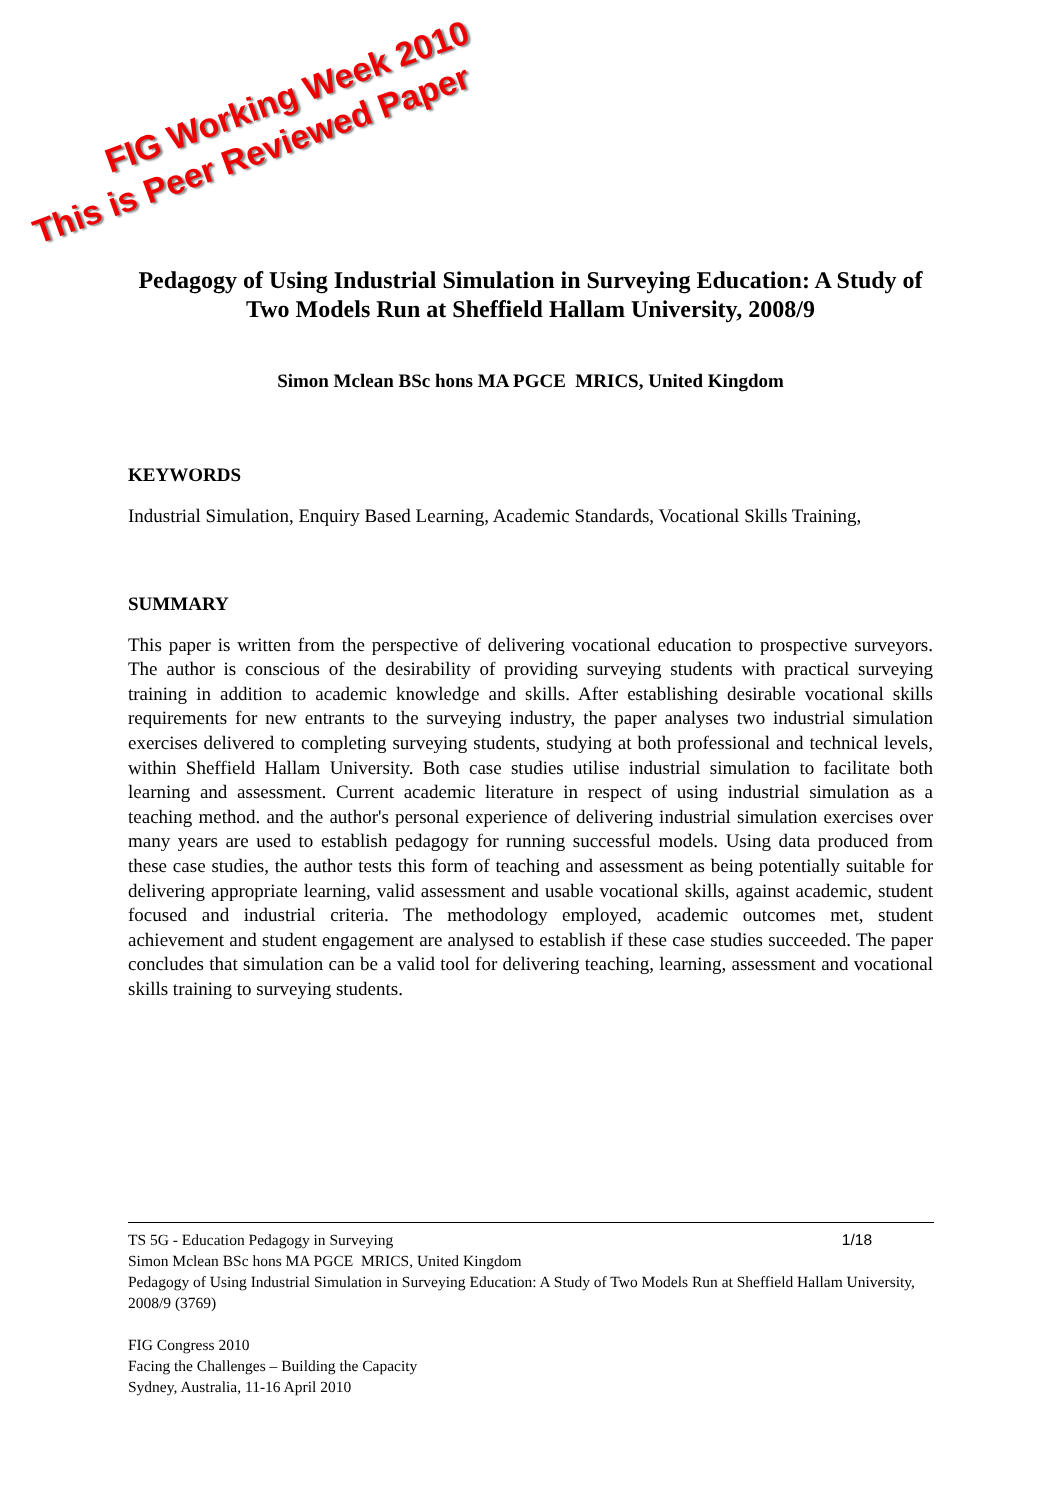This is Peer Reviewed Paper
FIG Working Week 2010
Pedagogy of Using Industrial Simulation in Surveying Education: A Study of Two Models Run at Sheffield Hallam University, 2008/9
Simon Mclean BSc hons MA PGCE MRICS, United Kingdom
KEYWORDS
Industrial Simulation, Enquiry Based Learning, Academic Standards, Vocational Skills Training,
SUMMARY
This paper is written from the perspective of delivering vocational education to prospective surveyors. The author is conscious of the desirability of providing surveying students with practical surveying training in addition to academic knowledge and skills. After establishing desirable vocational skills requirements for new entrants to the surveying industry, the paper analyses two industrial simulation exercises delivered to completing surveying students, studying at both professional and technical levels, within Sheffield Hallam University. Both case studies utilise industrial simulation to facilitate both learning and assessment. Current academic literature in respect of using industrial simulation as a teaching method. and the author's personal experience of delivering industrial simulation exercises over many years are used to establish pedagogy for running successful models. Using data produced from these case studies, the author tests this form of teaching and assessment as being potentially suitable for delivering appropriate learning, valid assessment and usable vocational skills, against academic, student focused and industrial criteria. The methodology employed, academic outcomes met, student achievement and student engagement are analysed to establish if these case studies succeeded. The paper concludes that simulation can be a valid tool for delivering teaching, learning, assessment and vocational skills training to surveying students.
1/18 TS 5G - Education Pedagogy in Surveying
Simon Mclean BSc hons MA PGCE MRICS, United Kingdom
Pedagogy of Using Industrial Simulation in Surveying Education: A Study of Two Models Run at Sheffield Hallam University, 2008/9 (3769)
FIG Congress 2010
Facing the Challenges – Building the Capacity
Sydney, Australia, 11-16 April 2010